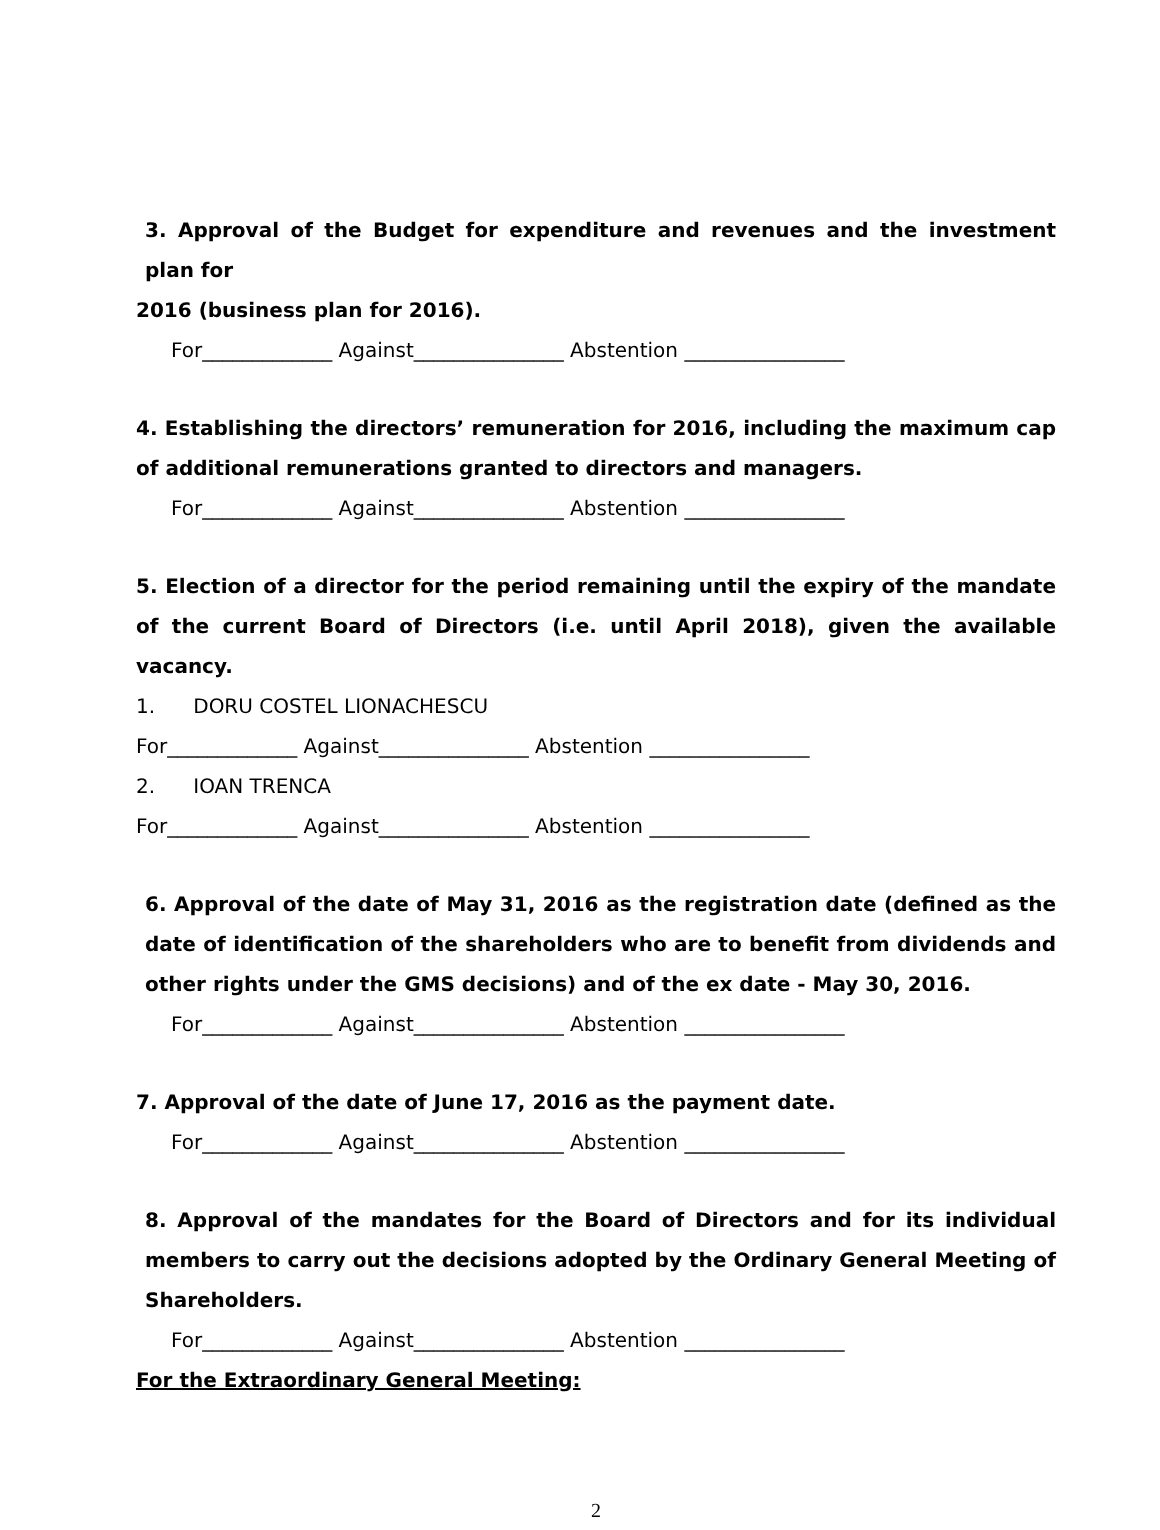3. Approval of the Budget for expenditure and revenues and the investment plan for
2016 (business plan for 2016).
For_____________ Against_______________ Abstention ________________
4. Establishing the directors’ remuneration for 2016, including the maximum cap of additional remunerations granted to directors and managers.
For_____________ Against_______________ Abstention ________________
5. Election of a director for the period remaining until the expiry of the mandate of the current Board of Directors (i.e. until April 2018), given the available vacancy.
1. DORU COSTEL LIONACHESCU
For_____________ Against_______________ Abstention ________________
2. IOAN TRENCA
For_____________ Against_______________ Abstention ________________
6. Approval of the date of May 31, 2016 as the registration date (defined as the date of identification of the shareholders who are to benefit from dividends and other rights under the GMS decisions) and of the ex date - May 30, 2016.
For_____________ Against_______________ Abstention ________________
7. Approval of the date of June 17, 2016 as the payment date.
For_____________ Against_______________ Abstention ________________
8. Approval of the mandates for the Board of Directors and for its individual members to carry out the decisions adopted by the Ordinary General Meeting of Shareholders.
For_____________ Against_______________ Abstention ________________
For the Extraordinary General Meeting:
2